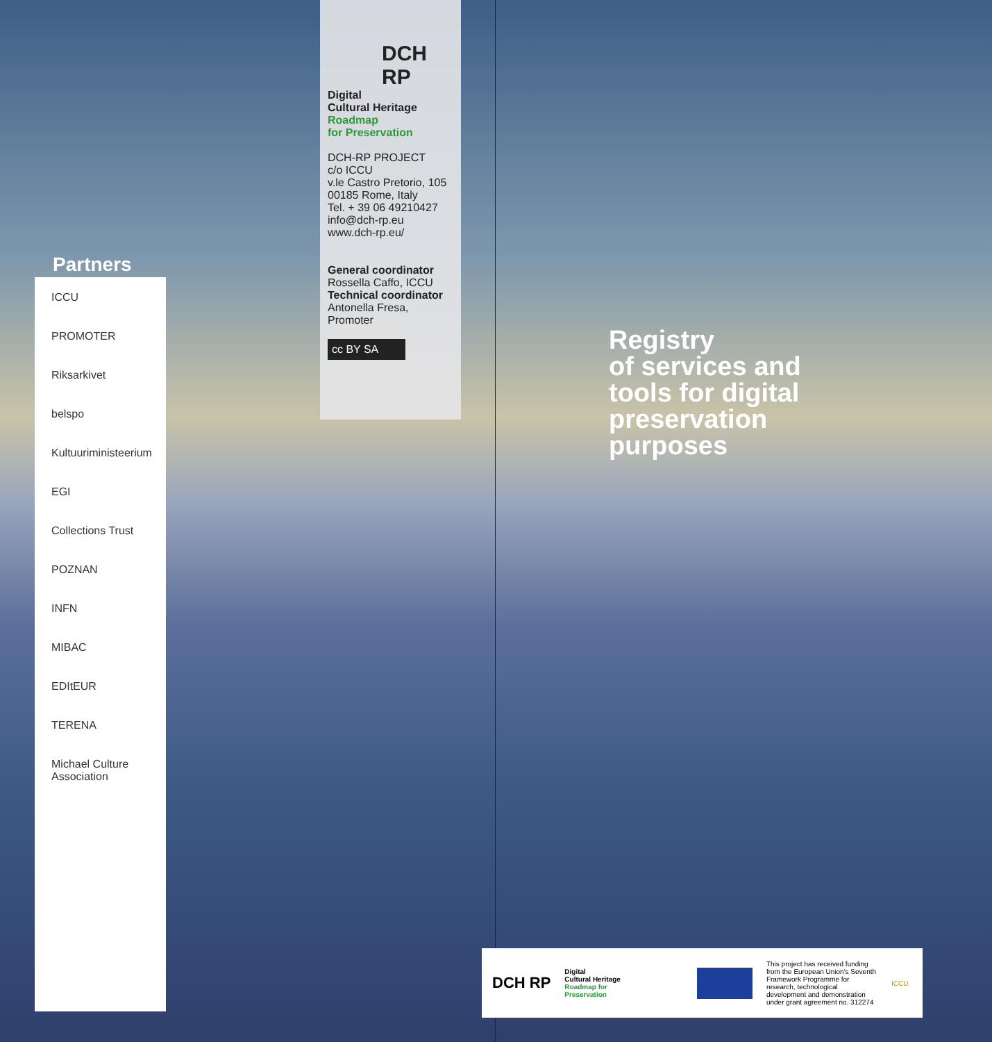Partners
ICCU
PROMOTER
Riksarkivet
belspo
Kultuuriministeerium
EGI
Collections Trust
POZNAN
INFN
MIBAC
EDItEUR
TERENA
Michael Culture Association
DCH
RP
Digital
Cultural Heritage
Roadmap
for Preservation
DCH-RP PROJECT
c/o ICCU
v.le Castro Pretorio, 105
00185 Rome, Italy
Tel. + 39 06 49210427
info@dch-rp.eu
www.dch-rp.eu/
General coordinator
Rossella Caffo, ICCU
Technical coordinator
Antonella Fresa,
Promoter
cc BY SA
Registry
of services and
tools for digital
preservation
purposes
DCH RP
Digital
Cultural Heritage
Roadmap for
Preservation
This project has received funding from the European Union's Seventh Framework Programme for research, technological development and demonstration under grant agreement no. 312274
ICCU